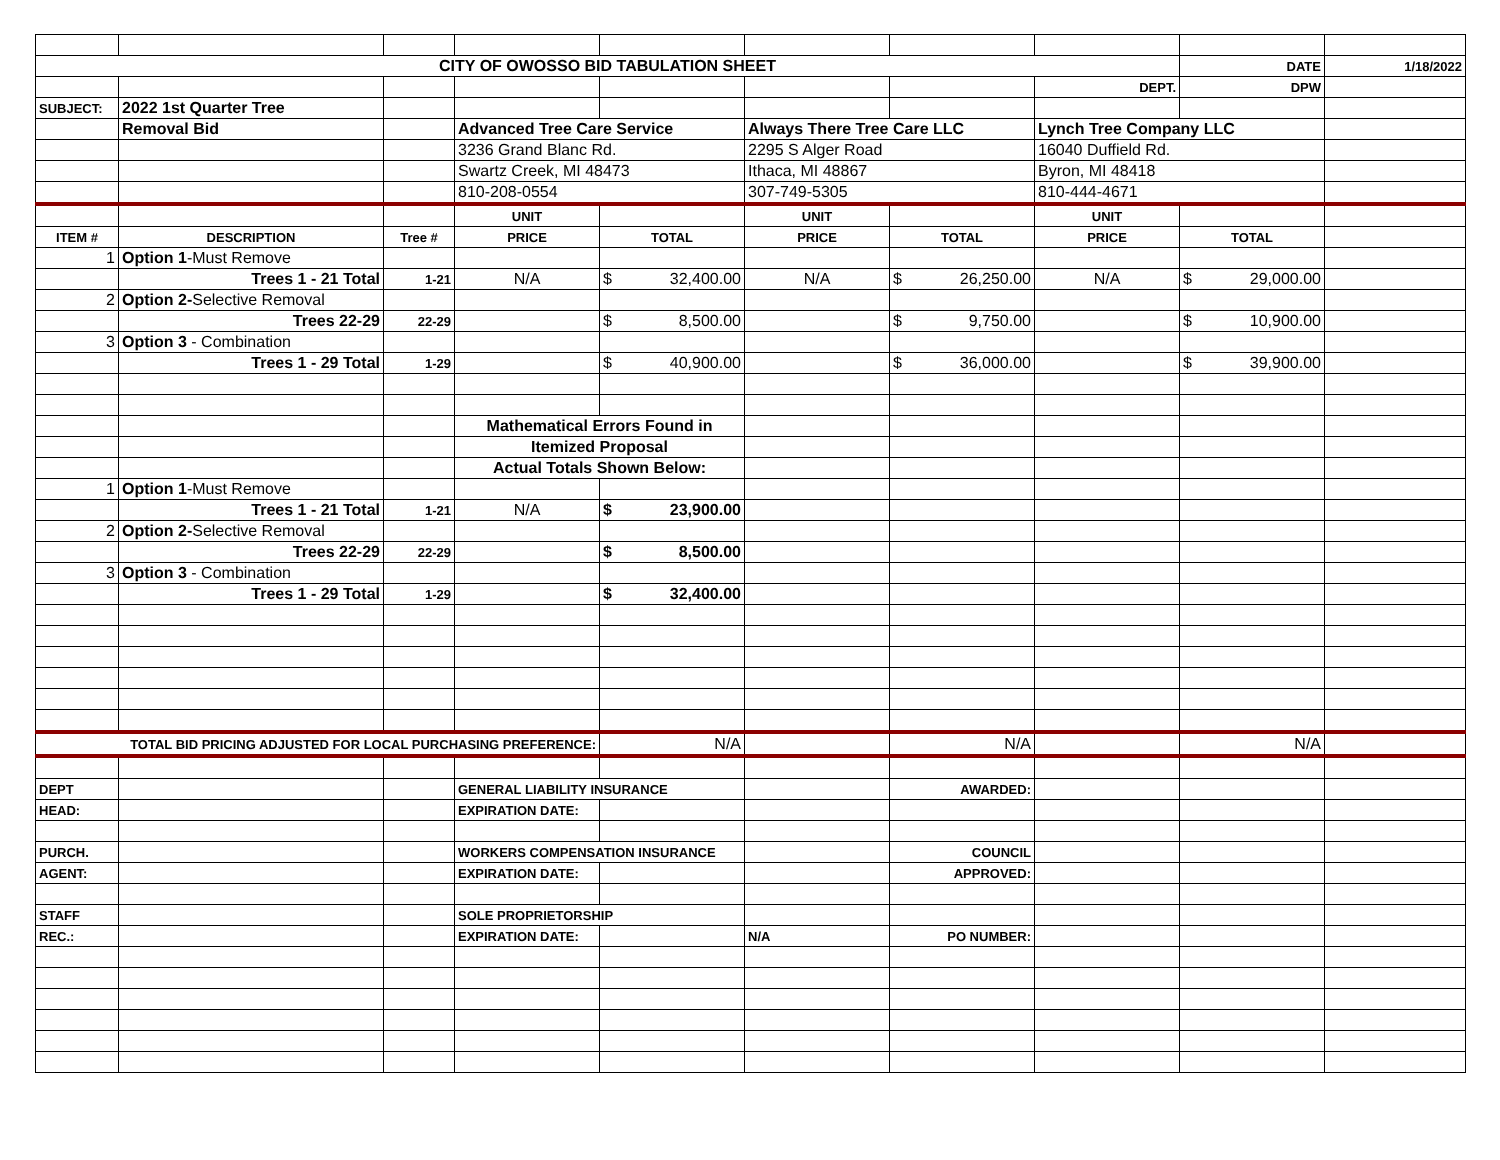| CITY OF OWOSSO BID TABULATION SHEET | | | | | | | | DATE | 1/18/2022 |
| | | | | | | | DEPT. | DPW | |
| SUBJECT: | 2022 1st Quarter Tree | | | | | | | | |
| | Removal Bid | | Advanced Tree Care Service | | Always There Tree Care LLC | | Lynch Tree Company LLC | | |
| | | | 3236 Grand Blanc Rd. | | 2295 S Alger Road | | 16040 Duffield Rd. | | |
| | | | Swartz Creek, MI 48473 | | Ithaca, MI 48867 | | Byron, MI 48418 | | |
| | | | 810-208-0554 | | 307-749-5305 | | 810-444-4671 | | |
| | | | UNIT | | UNIT | | UNIT | | |
| ITEM # | DESCRIPTION | Tree # | PRICE | TOTAL | PRICE | TOTAL | PRICE | TOTAL | |
| 1 | Option 1 -Must Remove | | | | | | | | |
| | Trees 1 - 21 Total | 1-21 | N/A | $ 32,400.00 | N/A | $ 26,250.00 | N/A | $ 29,000.00 | |
| 2 | Option 2- Selective Removal | | | | | | | | |
| | Trees 22-29 | 22-29 | | $ 8,500.00 | | $ 9,750.00 | | $ 10,900.00 | |
| 3 | Option 3 - Combination | | | | | | | | |
| | Trees 1 - 29 Total | 1-29 | | $ 40,900.00 | | $ 36,000.00 | | $ 39,900.00 | |
| | | | Mathematical Errors Found in | | | | | | |
| | | | Itemized Proposal | | | | | | |
| | | | Actual Totals Shown Below: | | | | | | |
| 1 | Option 1 -Must Remove | | | | | | | | |
| | Trees 1 - 21 Total | 1-21 | N/A | $ 23,900.00 | | | | | |
| 2 | Option 2- Selective Removal | | | | | | | | |
| | Trees 22-29 | 22-29 | | $ 8,500.00 | | | | | |
| 3 | Option 3 - Combination | | | | | | | | |
| | Trees 1 - 29 Total | 1-29 | | $ 32,400.00 | | | | | |
| TOTAL BID PRICING ADJUSTED FOR LOCAL PURCHASING PREFERENCE: | | | | N/A | | N/A | | N/A | |
| DEPT | | | GENERAL LIABILITY INSURANCE | | | AWARDED: | | | |
| HEAD: | | | EXPIRATION DATE: | | | | | | |
| PURCH. | | | WORKERS COMPENSATION INSURANCE | | | COUNCIL | | | |
| AGENT: | | | EXPIRATION DATE: | | | APPROVED: | | | |
| STAFF | | | SOLE PROPRIETORSHIP | | | | | | |
| REC.: | | | EXPIRATION DATE: | | N/A | PO NUMBER: | | | |